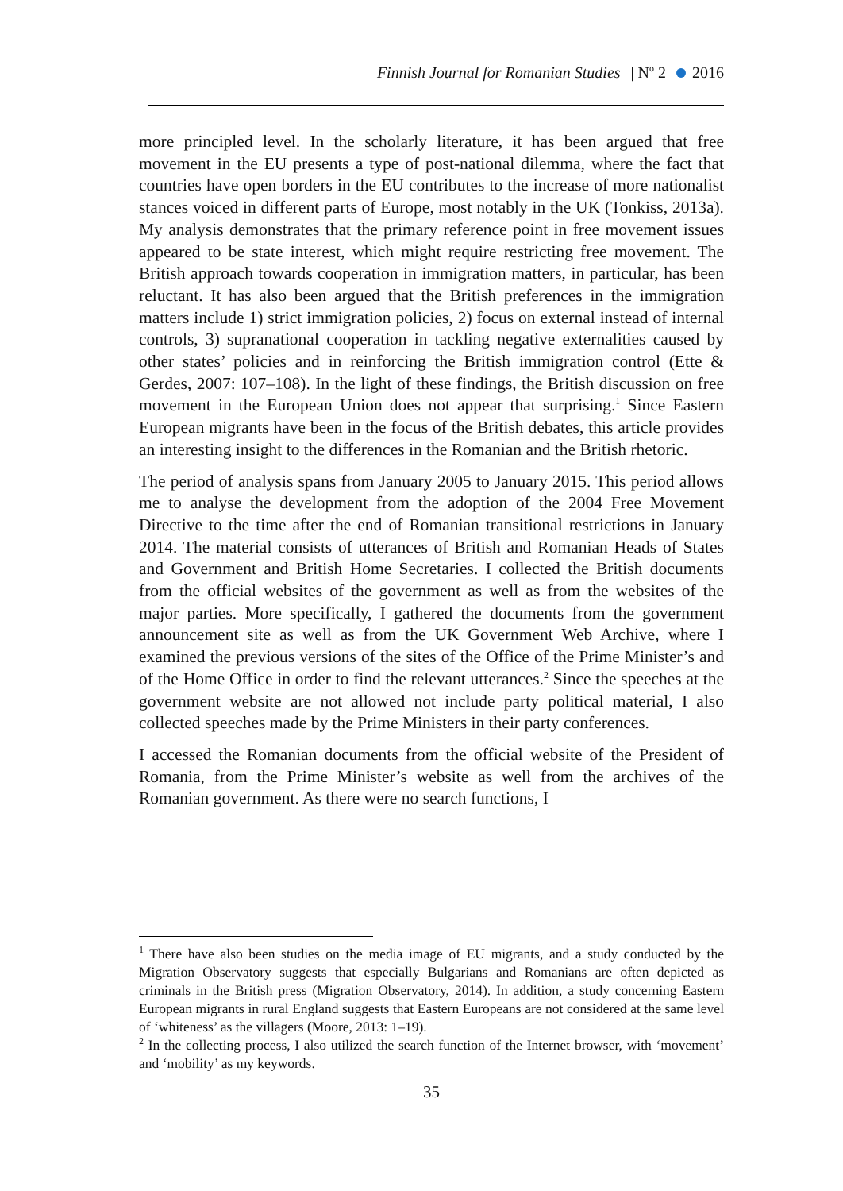Finnish Journal for Romanian Studies | N<sup>o</sup> 2 2016
more principled level. In the scholarly literature, it has been argued that free movement in the EU presents a type of post-national dilemma, where the fact that countries have open borders in the EU contributes to the increase of more nationalist stances voiced in different parts of Europe, most notably in the UK (Tonkiss, 2013a). My analysis demonstrates that the primary reference point in free movement issues appeared to be state interest, which might require restricting free movement. The British approach towards cooperation in immigration matters, in particular, has been reluctant. It has also been argued that the British preferences in the immigration matters include 1) strict immigration policies, 2) focus on external instead of internal controls, 3) supranational cooperation in tackling negative externalities caused by other states’ policies and in reinforcing the British immigration control (Ette & Gerdes, 2007: 107–108). In the light of these findings, the British discussion on free movement in the European Union does not appear that surprising.<sup>1</sup> Since Eastern European migrants have been in the focus of the British debates, this article provides an interesting insight to the differences in the Romanian and the British rhetoric.
The period of analysis spans from January 2005 to January 2015. This period allows me to analyse the development from the adoption of the 2004 Free Movement Directive to the time after the end of Romanian transitional restrictions in January 2014. The material consists of utterances of British and Romanian Heads of States and Government and British Home Secretaries. I collected the British documents from the official websites of the government as well as from the websites of the major parties. More specifically, I gathered the documents from the government announcement site as well as from the UK Government Web Archive, where I examined the previous versions of the sites of the Office of the Prime Minister’s and of the Home Office in order to find the relevant utterances.<sup>2</sup> Since the speeches at the government website are not allowed not include party political material, I also collected speeches made by the Prime Ministers in their party conferences.
I accessed the Romanian documents from the official website of the President of Romania, from the Prime Minister’s website as well from the archives of the Romanian government. As there were no search functions, I
<sup>1</sup> There have also been studies on the media image of EU migrants, and a study conducted by the Migration Observatory suggests that especially Bulgarians and Romanians are often depicted as criminals in the British press (Migration Observatory, 2014). In addition, a study concerning Eastern European migrants in rural England suggests that Eastern Europeans are not considered at the same level of ‘whiteness’ as the villagers (Moore, 2013: 1–19).
<sup>2</sup> In the collecting process, I also utilized the search function of the Internet browser, with ‘movement’ and ‘mobility’ as my keywords.
35